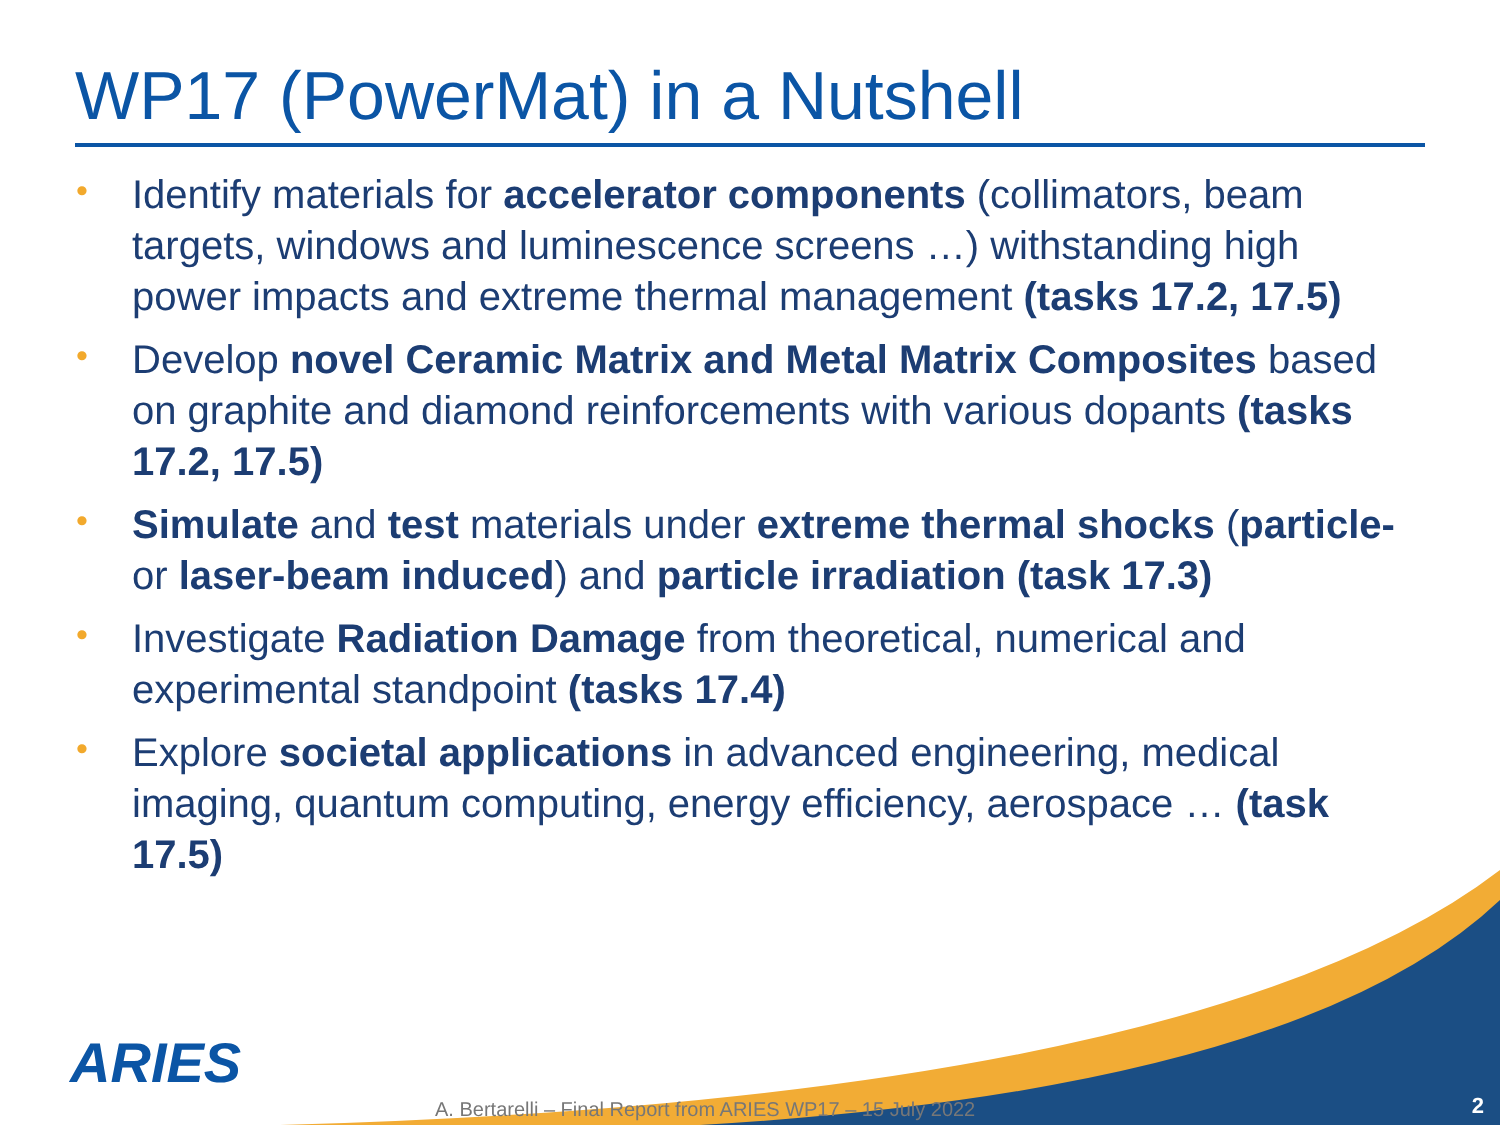WP17 (PowerMat) in a Nutshell
• Identify materials for accelerator components (collimators, beam targets, windows and luminescence screens …) withstanding high power impacts and extreme thermal management (tasks 17.2, 17.5)
• Develop novel Ceramic Matrix and Metal Matrix Composites based on graphite and diamond reinforcements with various dopants (tasks 17.2, 17.5)
• Simulate and test materials under extreme thermal shocks (particle- or laser-beam induced) and particle irradiation (task 17.3)
• Investigate Radiation Damage from theoretical, numerical and experimental standpoint (tasks 17.4)
• Explore societal applications in advanced engineering, medical imaging, quantum computing, energy efficiency, aerospace … (task 17.5)
ARIES
A. Bertarelli – Final Report from ARIES WP17 – 15 July 2022
2